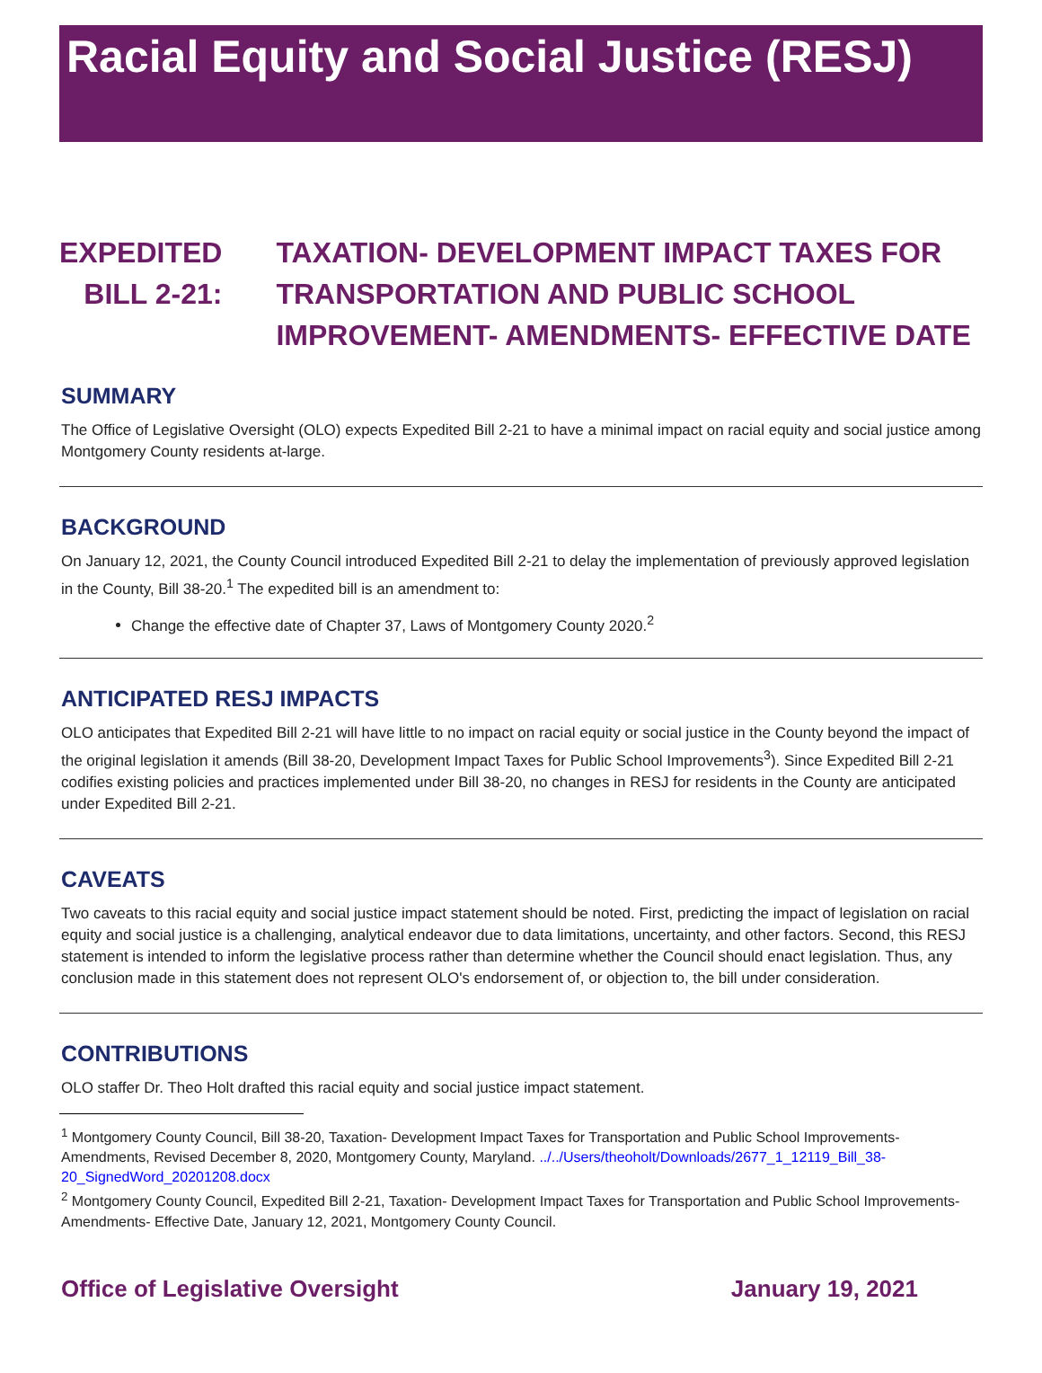Racial Equity and Social Justice (RESJ)
EXPEDITED BILL 2-21:
TAXATION- DEVELOPMENT IMPACT TAXES FOR TRANSPORTATION AND PUBLIC SCHOOL IMPROVEMENT- AMENDMENTS- EFFECTIVE DATE
SUMMARY
The Office of Legislative Oversight (OLO) expects Expedited Bill 2-21 to have a minimal impact on racial equity and social justice among Montgomery County residents at-large.
BACKGROUND
On January 12, 2021, the County Council introduced Expedited Bill 2-21 to delay the implementation of previously approved legislation in the County, Bill 38-20.<sup>1</sup> The expedited bill is an amendment to:
Change the effective date of Chapter 37, Laws of Montgomery County 2020.<sup>2</sup>
ANTICIPATED RESJ IMPACTS
OLO anticipates that Expedited Bill 2-21 will have little to no impact on racial equity or social justice in the County beyond the impact of the original legislation it amends (Bill 38-20, Development Impact Taxes for Public School Improvements<sup>3</sup>). Since Expedited Bill 2-21 codifies existing policies and practices implemented under Bill 38-20, no changes in RESJ for residents in the County are anticipated under Expedited Bill 2-21.
CAVEATS
Two caveats to this racial equity and social justice impact statement should be noted. First, predicting the impact of legislation on racial equity and social justice is a challenging, analytical endeavor due to data limitations, uncertainty, and other factors. Second, this RESJ statement is intended to inform the legislative process rather than determine whether the Council should enact legislation. Thus, any conclusion made in this statement does not represent OLO's endorsement of, or objection to, the bill under consideration.
CONTRIBUTIONS
OLO staffer Dr. Theo Holt drafted this racial equity and social justice impact statement.
<sup>1</sup> Montgomery County Council, Bill 38-20, Taxation- Development Impact Taxes for Transportation and Public School Improvements- Amendments, Revised December 8, 2020, Montgomery County, Maryland. ../../Users/theoholt/Downloads/2677_1_12119_Bill_38-20_SignedWord_20201208.docx
<sup>2</sup> Montgomery County Council, Expedited Bill 2-21, Taxation- Development Impact Taxes for Transportation and Public School Improvements- Amendments- Effective Date, January 12, 2021, Montgomery County Council.
Office of Legislative Oversight January 19, 2021